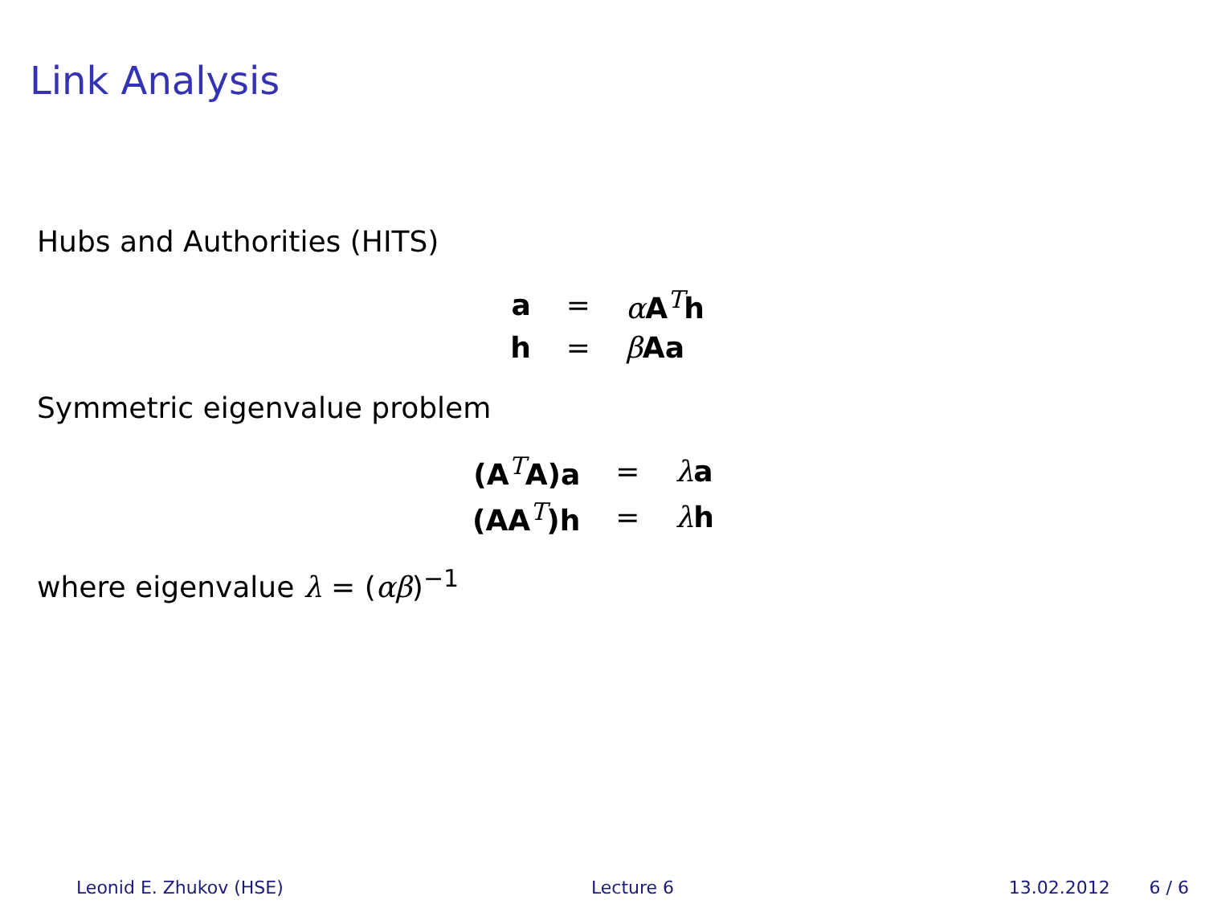Link Analysis
Hubs and Authorities (HITS)
| a | = | α A<sup>T</sup> h |
| h | = | β Aa |
Symmetric eigenvalue problem
| (A<sup>T</sup>A)a | = | λ a |
| (AA<sup>T</sup>)h | = | λ h |
where eigenvalue λ = (αβ)<sup>−1</sup>
Leonid E. Zhukov (HSE) Lecture 6 13.02.2012 6 / 6